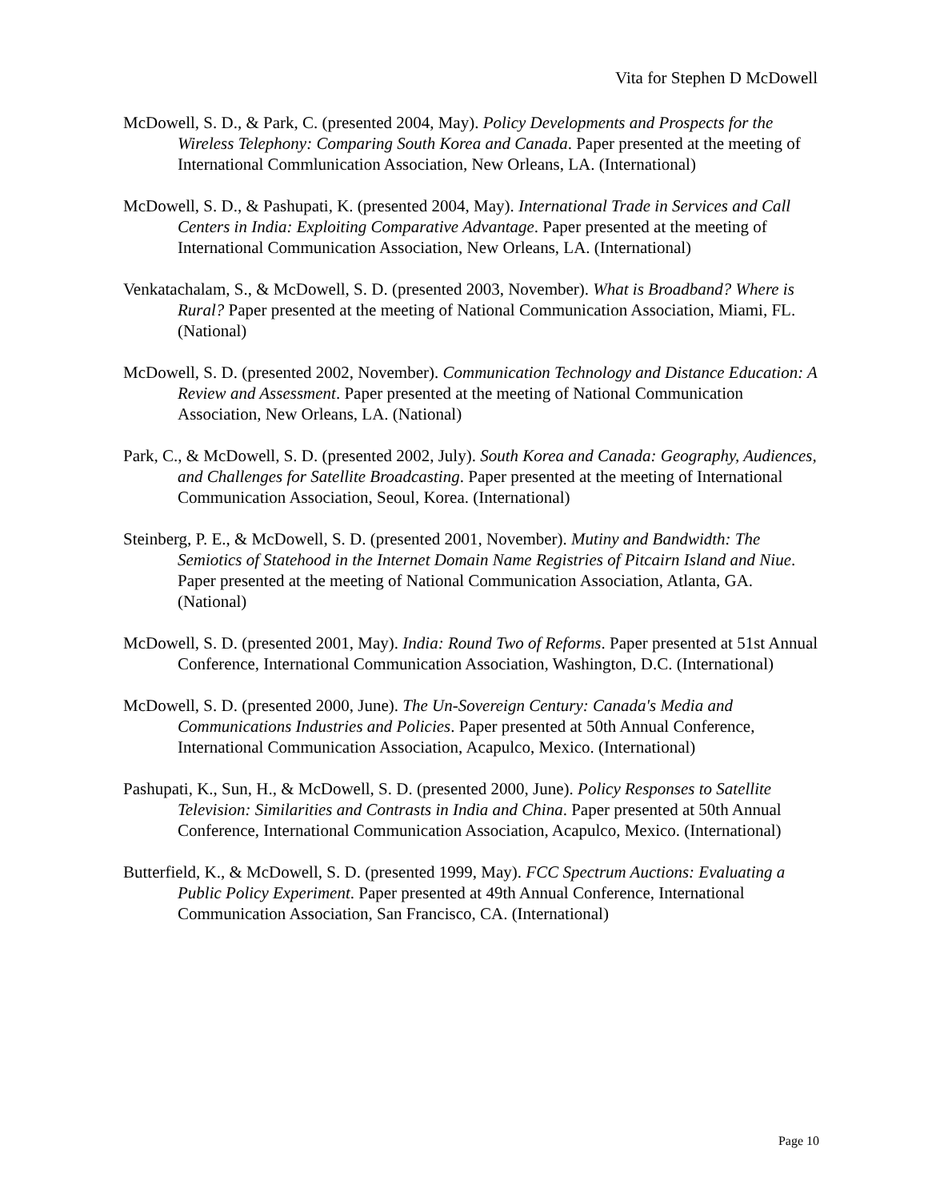Vita for Stephen D McDowell
McDowell, S. D., & Park, C. (presented 2004, May). Policy Developments and Prospects for the Wireless Telephony: Comparing South Korea and Canada. Paper presented at the meeting of International Commlunication Association, New Orleans, LA. (International)
McDowell, S. D., & Pashupati, K. (presented 2004, May). International Trade in Services and Call Centers in India: Exploiting Comparative Advantage. Paper presented at the meeting of International Communication Association, New Orleans, LA. (International)
Venkatachalam, S., & McDowell, S. D. (presented 2003, November). What is Broadband? Where is Rural? Paper presented at the meeting of National Communication Association, Miami, FL. (National)
McDowell, S. D. (presented 2002, November). Communication Technology and Distance Education: A Review and Assessment. Paper presented at the meeting of National Communication Association, New Orleans, LA. (National)
Park, C., & McDowell, S. D. (presented 2002, July). South Korea and Canada: Geography, Audiences, and Challenges for Satellite Broadcasting. Paper presented at the meeting of International Communication Association, Seoul, Korea. (International)
Steinberg, P. E., & McDowell, S. D. (presented 2001, November). Mutiny and Bandwidth: The Semiotics of Statehood in the Internet Domain Name Registries of Pitcairn Island and Niue. Paper presented at the meeting of National Communication Association, Atlanta, GA. (National)
McDowell, S. D. (presented 2001, May). India: Round Two of Reforms. Paper presented at 51st Annual Conference, International Communication Association, Washington, D.C. (International)
McDowell, S. D. (presented 2000, June). The Un-Sovereign Century: Canada's Media and Communications Industries and Policies. Paper presented at 50th Annual Conference, International Communication Association, Acapulco, Mexico. (International)
Pashupati, K., Sun, H., & McDowell, S. D. (presented 2000, June). Policy Responses to Satellite Television: Similarities and Contrasts in India and China. Paper presented at 50th Annual Conference, International Communication Association, Acapulco, Mexico. (International)
Butterfield, K., & McDowell, S. D. (presented 1999, May). FCC Spectrum Auctions: Evaluating a Public Policy Experiment. Paper presented at 49th Annual Conference, International Communication Association, San Francisco, CA. (International)
Page 10